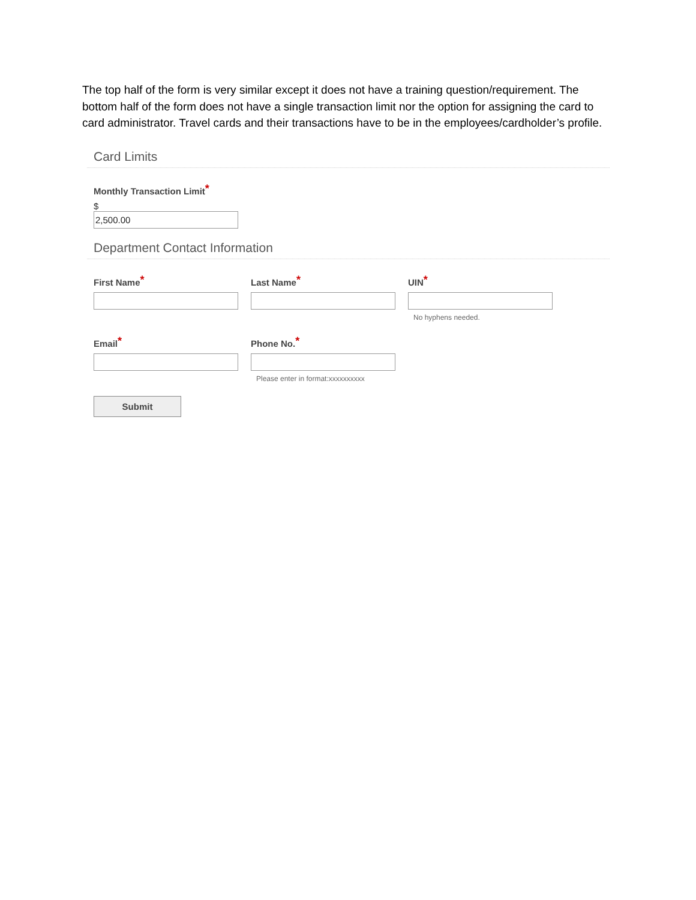The top half of the form is very similar except it does not have a training question/requirement. The bottom half of the form does not have a single transaction limit nor the option for assigning the card to card administrator. Travel cards and their transactions have to be in the employees/cardholder’s profile.
Card Limits
Monthly Transaction Limit*
$
2,500.00
Department Contact Information
First Name*
Last Name*
UIN*
No hyphens needed.
Email*
Phone No.*
Please enter in format:xxxxxxxxxx
Submit